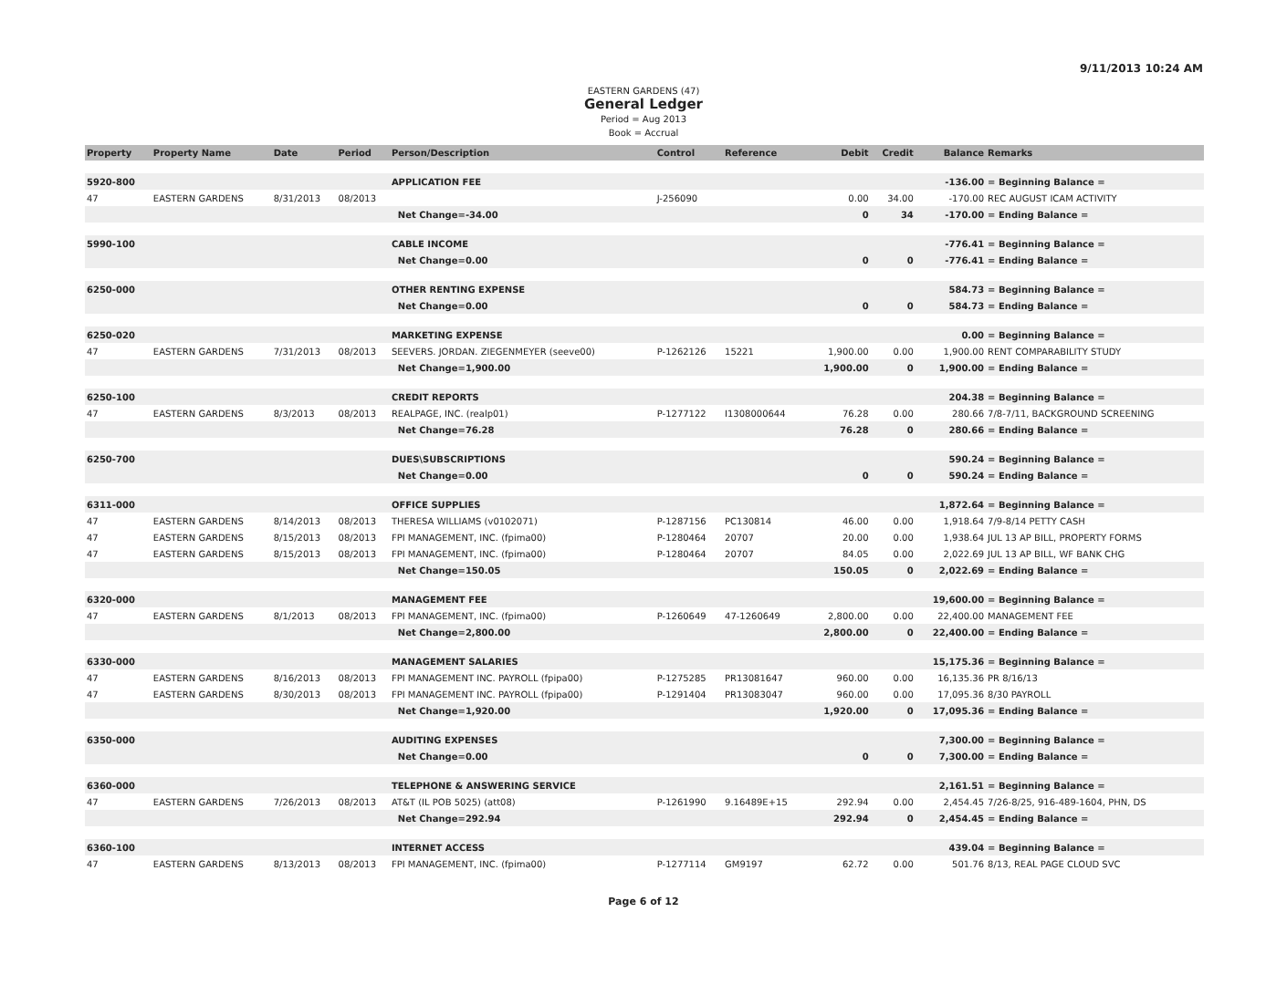9/11/2013 10:24 AM
EASTERN GARDENS (47)
General Ledger
Period = Aug 2013
Book = Accrual
| Property | Property Name | Date | Period | Person/Description | Control | Reference | Debit | Credit | Balance | Remarks |
| --- | --- | --- | --- | --- | --- | --- | --- | --- | --- | --- |
| 5920-800 | | | | APPLICATION FEE | | | | | -136.00 | = Beginning Balance = |
| 47 | EASTERN GARDENS | 8/31/2013 | 08/2013 | | J-256090 | | 0.00 | 34.00 | -170.00 | REC AUGUST ICAM ACTIVITY |
| | | | | Net Change=-34.00 | | | 0 | 34 | -170.00 | = Ending Balance = |
| 5990-100 | | | | CABLE INCOME | | | | | -776.41 | = Beginning Balance = |
| | | | | Net Change=0.00 | | | 0 | 0 | -776.41 | = Ending Balance = |
| 6250-000 | | | | OTHER RENTING EXPENSE | | | | | 584.73 | = Beginning Balance = |
| | | | | Net Change=0.00 | | | 0 | 0 | 584.73 | = Ending Balance = |
| 6250-020 | | | | MARKETING EXPENSE | | | | | 0.00 | = Beginning Balance = |
| 47 | EASTERN GARDENS | 7/31/2013 | 08/2013 | SEEVERS. JORDAN. ZIEGENMEYER (seeve00) | P-1262126 | 15221 | 1,900.00 | 0.00 | 1,900.00 | RENT COMPARABILITY STUDY |
| | | | | Net Change=1,900.00 | | | 1,900.00 | 0 | 1,900.00 | = Ending Balance = |
| 6250-100 | | | | CREDIT REPORTS | | | | | 204.38 | = Beginning Balance = |
| 47 | EASTERN GARDENS | 8/3/2013 | 08/2013 | REALPAGE, INC. (realp01) | P-1277122 | I1308000644 | 76.28 | 0.00 | 280.66 | 7/8-7/11, BACKGROUND SCREENING |
| | | | | Net Change=76.28 | | | 76.28 | 0 | 280.66 | = Ending Balance = |
| 6250-700 | | | | DUES\SUBSCRIPTIONS | | | | | 590.24 | = Beginning Balance = |
| | | | | Net Change=0.00 | | | 0 | 0 | 590.24 | = Ending Balance = |
| 6311-000 | | | | OFFICE SUPPLIES | | | | | 1,872.64 | = Beginning Balance = |
| 47 | EASTERN GARDENS | 8/14/2013 | 08/2013 | THERESA WILLIAMS (v0102071) | P-1287156 | PC130814 | 46.00 | 0.00 | 1,918.64 | 7/9-8/14 PETTY CASH |
| 47 | EASTERN GARDENS | 8/15/2013 | 08/2013 | FPI MANAGEMENT, INC. (fpima00) | P-1280464 | 20707 | 20.00 | 0.00 | 1,938.64 | JUL 13 AP BILL, PROPERTY FORMS |
| 47 | EASTERN GARDENS | 8/15/2013 | 08/2013 | FPI MANAGEMENT, INC. (fpima00) | P-1280464 | 20707 | 84.05 | 0.00 | 2,022.69 | JUL 13 AP BILL, WF BANK CHG |
| | | | | Net Change=150.05 | | | 150.05 | 0 | 2,022.69 | = Ending Balance = |
| 6320-000 | | | | MANAGEMENT FEE | | | | | 19,600.00 | = Beginning Balance = |
| 47 | EASTERN GARDENS | 8/1/2013 | 08/2013 | FPI MANAGEMENT, INC. (fpima00) | P-1260649 | 47-1260649 | 2,800.00 | 0.00 | 22,400.00 | MANAGEMENT FEE |
| | | | | Net Change=2,800.00 | | | 2,800.00 | 0 | 22,400.00 | = Ending Balance = |
| 6330-000 | | | | MANAGEMENT SALARIES | | | | | 15,175.36 | = Beginning Balance = |
| 47 | EASTERN GARDENS | 8/16/2013 | 08/2013 | FPI MANAGEMENT INC. PAYROLL (fpipa00) | P-1275285 | PR13081647 | 960.00 | 0.00 | 16,135.36 | PR 8/16/13 |
| 47 | EASTERN GARDENS | 8/30/2013 | 08/2013 | FPI MANAGEMENT INC. PAYROLL (fpipa00) | P-1291404 | PR13083047 | 960.00 | 0.00 | 17,095.36 | 8/30 PAYROLL |
| | | | | Net Change=1,920.00 | | | 1,920.00 | 0 | 17,095.36 | = Ending Balance = |
| 6350-000 | | | | AUDITING EXPENSES | | | | | 7,300.00 | = Beginning Balance = |
| | | | | Net Change=0.00 | | | 0 | 0 | 7,300.00 | = Ending Balance = |
| 6360-000 | | | | TELEPHONE & ANSWERING SERVICE | | | | | 2,161.51 | = Beginning Balance = |
| 47 | EASTERN GARDENS | 7/26/2013 | 08/2013 | AT&T (IL POB 5025) (att08) | P-1261990 | 9.16489E+15 | 292.94 | 0.00 | 2,454.45 | 7/26-8/25, 916-489-1604, PHN, DS |
| | | | | Net Change=292.94 | | | 292.94 | 0 | 2,454.45 | = Ending Balance = |
| 6360-100 | | | | INTERNET ACCESS | | | | | 439.04 | = Beginning Balance = |
| 47 | EASTERN GARDENS | 8/13/2013 | 08/2013 | FPI MANAGEMENT, INC. (fpima00) | P-1277114 | GM9197 | 62.72 | 0.00 | 501.76 | 8/13, REAL PAGE CLOUD SVC |
Page 6 of 12